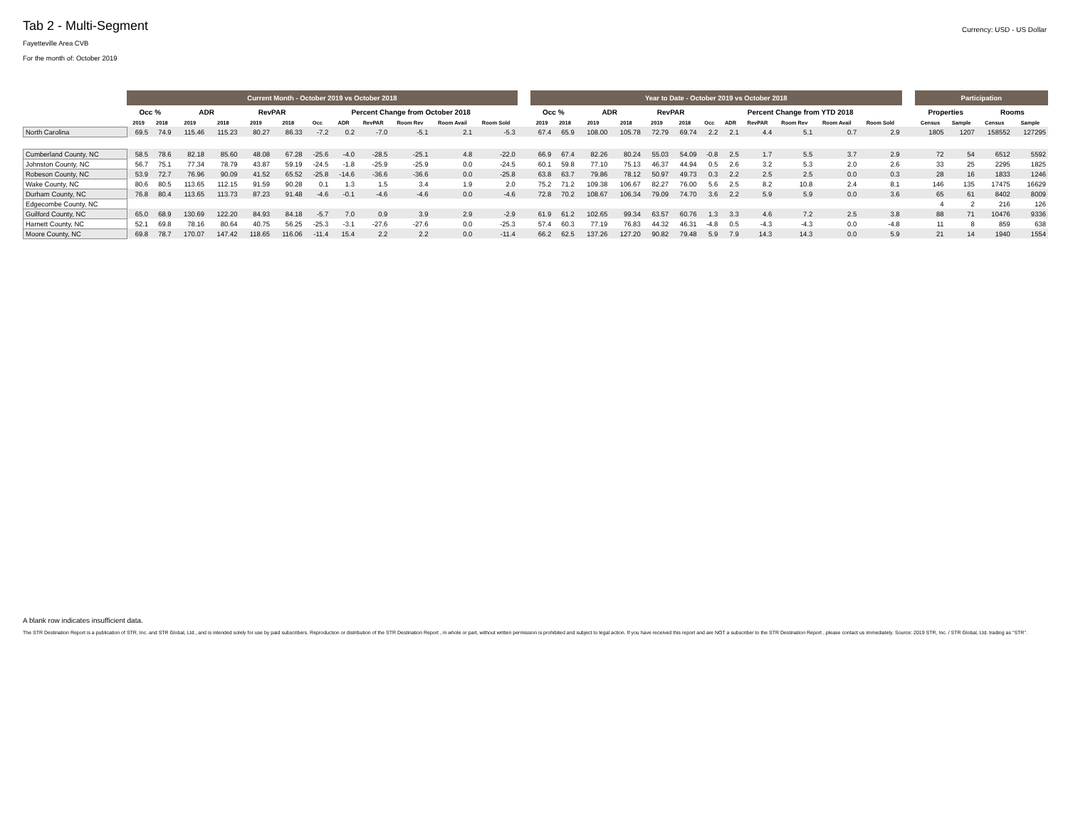Tab 2 - Multi-Segment
Currency: USD - US Dollar
Fayetteville Area CVB
For the month of: October 2019
| | Current Month - October 2019 vs October 2018 | | | | | | | | | | | | | Year to Date - October 2019 vs October 2018 | | | | | | | | | | | | | Participation | | | |
| --- | --- | --- | --- | --- | --- | --- | --- | --- | --- | --- | --- | --- | --- | --- | --- | --- | --- | --- | --- | --- | --- | --- | --- | --- | --- | --- | --- | --- | --- | --- |
| | Occ % | | ADR | | RevPAR | | Percent Change from October 2018 | | | | | | | Occ % | | ADR | | RevPAR | | Percent Change from YTD 2018 | | | | | | | Properties | | Rooms | |
| | 2019 | 2018 | 2019 | 2018 | 2019 | 2018 | Occ | ADR | RevPAR | Room Rev | Room Avail | Room Sold | | 2019 | 2018 | 2019 | 2018 | 2019 | 2018 | Occ | ADR | RevPAR | Room Rev | Room Avail | Room Sold | | Census | Sample | Census | Sample |
| North Carolina | 69.5 | 74.9 | 115.46 | 115.23 | 80.27 | 86.33 | -7.2 | 0.2 | -7.0 | -5.1 | 2.1 | -5.3 | | 67.4 | 65.9 | 108.00 | 105.78 | 72.79 | 69.74 | 2.2 | 2.1 | 4.4 | 5.1 | 0.7 | 2.9 | | 1805 | 1207 | 158552 | 127295 |
| Cumberland County, NC | 58.5 | 78.6 | 82.18 | 85.60 | 48.08 | 67.28 | -25.6 | -4.0 | -28.5 | -25.1 | 4.8 | -22.0 | | 66.9 | 67.4 | 82.26 | 80.24 | 55.03 | 54.09 | -0.8 | 2.5 | 1.7 | 5.5 | 3.7 | 2.9 | | 72 | 54 | 6512 | 5592 |
| Johnston County, NC | 56.7 | 75.1 | 77.34 | 78.79 | 43.87 | 59.19 | -24.5 | -1.8 | -25.9 | -25.9 | 0.0 | -24.5 | | 60.1 | 59.8 | 77.10 | 75.13 | 46.37 | 44.94 | 0.5 | 2.6 | 3.2 | 5.3 | 2.0 | 2.6 | | 33 | 25 | 2295 | 1825 |
| Robeson County, NC | 53.9 | 72.7 | 76.96 | 90.09 | 41.52 | 65.52 | -25.8 | -14.6 | -36.6 | -36.6 | 0.0 | -25.8 | | 63.8 | 63.7 | 79.86 | 78.12 | 50.97 | 49.73 | 0.3 | 2.2 | 2.5 | 2.5 | 0.0 | 0.3 | | 28 | 16 | 1833 | 1246 |
| Wake County, NC | 80.6 | 80.5 | 113.65 | 112.15 | 91.59 | 90.28 | 0.1 | 1.3 | 1.5 | 3.4 | 1.9 | 2.0 | | 75.2 | 71.2 | 109.38 | 106.67 | 82.27 | 76.00 | 5.6 | 2.5 | 8.2 | 10.8 | 2.4 | 8.1 | | 146 | 135 | 17475 | 16629 |
| Durham County, NC | 76.8 | 80.4 | 113.65 | 113.73 | 87.23 | 91.48 | -4.6 | -0.1 | -4.6 | -4.6 | 0.0 | -4.6 | | 72.8 | 70.2 | 108.67 | 106.34 | 79.09 | 74.70 | 3.6 | 2.2 | 5.9 | 5.9 | 0.0 | 3.6 | | 65 | 61 | 8402 | 8009 |
| Edgecombe County, NC | | | | | | | | | | | | | | | | | | | | | | | | | | | 4 | 2 | 216 | 126 |
| Guilford County, NC | 65.0 | 68.9 | 130.69 | 122.20 | 84.93 | 84.18 | -5.7 | 7.0 | 0.9 | 3.9 | 2.9 | -2.9 | | 61.9 | 61.2 | 102.65 | 99.34 | 63.57 | 60.76 | 1.3 | 3.3 | 4.6 | 7.2 | 2.5 | 3.8 | | 88 | 71 | 10476 | 9336 |
| Harnett County, NC | 52.1 | 69.8 | 78.16 | 80.64 | 40.75 | 56.25 | -25.3 | -3.1 | -27.6 | -27.6 | 0.0 | -25.3 | | 57.4 | 60.3 | 77.19 | 76.83 | 44.32 | 46.31 | -4.8 | 0.5 | -4.3 | -4.3 | 0.0 | -4.8 | | 11 | 8 | 859 | 638 |
| Moore County, NC | 69.8 | 78.7 | 170.07 | 147.42 | 118.65 | 116.06 | -11.4 | 15.4 | 2.2 | 2.2 | 0.0 | -11.4 | | 66.2 | 62.5 | 137.26 | 127.20 | 90.82 | 79.48 | 5.9 | 7.9 | 14.3 | 14.3 | 0.0 | 5.9 | | 21 | 14 | 1940 | 1554 |
A blank row indicates insufficient data.
The STR Destination Report is a publication of STR, Inc. and STR Global, Ltd., and is intended solely for use by paid subscribers. Reproduction or distribution of the STR Destination Report , in whole or part, without written permission is prohibited and subject to legal action. If you have received this report and are NOT a subscriber to the STR Destination Report , please contact us immediately. Source: 2019 STR, Inc. / STR Global, Ltd. trading as "STR".